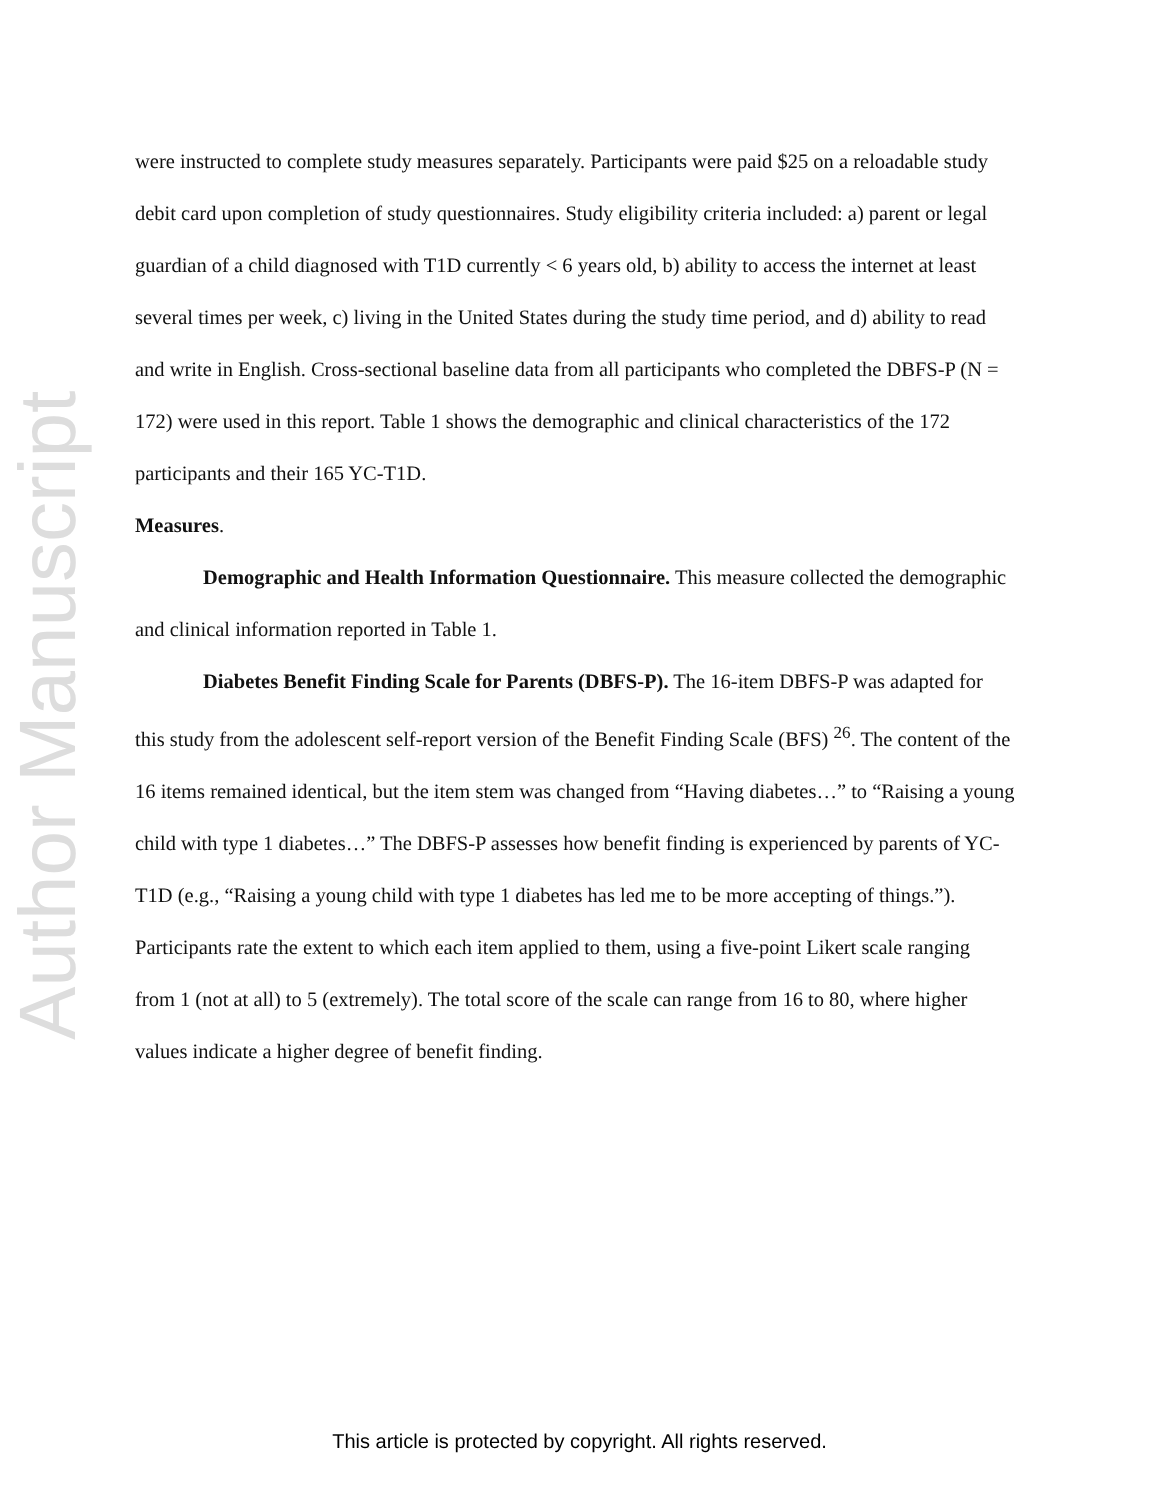Author Manuscript
were instructed to complete study measures separately. Participants were paid $25 on a reloadable study debit card upon completion of study questionnaires. Study eligibility criteria included: a) parent or legal guardian of a child diagnosed with T1D currently < 6 years old, b) ability to access the internet at least several times per week, c) living in the United States during the study time period, and d) ability to read and write in English. Cross-sectional baseline data from all participants who completed the DBFS-P (N = 172) were used in this report. Table 1 shows the demographic and clinical characteristics of the 172 participants and their 165 YC-T1D.
Measures.
Demographic and Health Information Questionnaire. This measure collected the demographic and clinical information reported in Table 1.
Diabetes Benefit Finding Scale for Parents (DBFS-P). The 16-item DBFS-P was adapted for this study from the adolescent self-report version of the Benefit Finding Scale (BFS) <sup>26</sup>. The content of the 16 items remained identical, but the item stem was changed from “Having diabetes…” to “Raising a young child with type 1 diabetes…” The DBFS-P assesses how benefit finding is experienced by parents of YC-T1D (e.g., “Raising a young child with type 1 diabetes has led me to be more accepting of things.”). Participants rate the extent to which each item applied to them, using a five-point Likert scale ranging from 1 (not at all) to 5 (extremely). The total score of the scale can range from 16 to 80, where higher values indicate a higher degree of benefit finding.
This article is protected by copyright. All rights reserved.